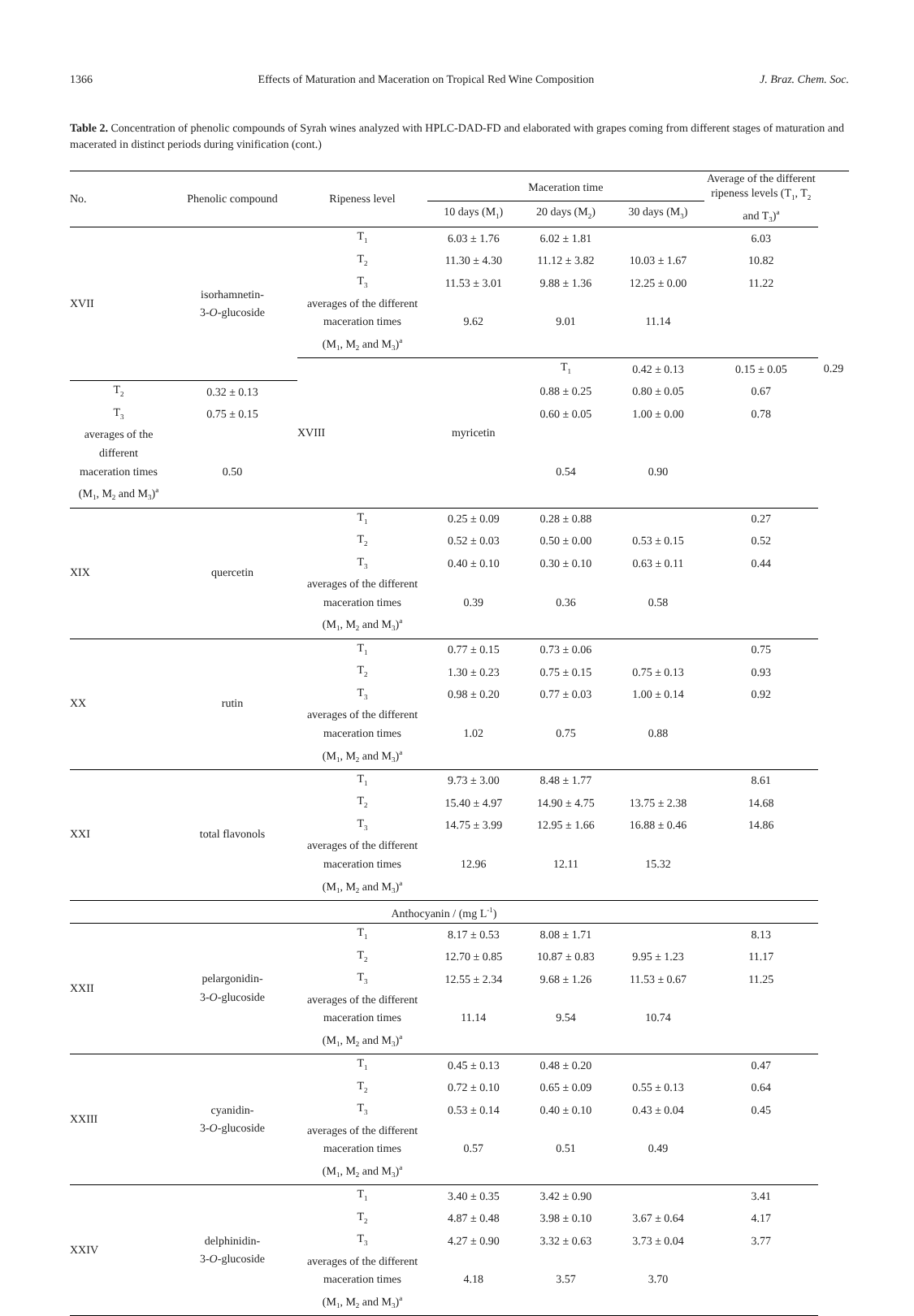1366 Effects of Maturation and Maceration on Tropical Red Wine Composition J. Braz. Chem. Soc.
Table 2. Concentration of phenolic compounds of Syrah wines analyzed with HPLC-DAD-FD and elaborated with grapes coming from different stages of maturation and macerated in distinct periods during vinification (cont.)
| No. | Phenolic compound | Ripeness level | Maceration time | | | Average of the different ripeness levels (T<sub>1</sub>, T<sub>2</sub> and T<sub>3</sub>)<sup>a</sup> | | |
| --- | --- | --- | --- | --- | --- | --- | --- | --- |
| | | | 10 days (M<sub>1</sub>) | 20 days (M<sub>2</sub>) | 30 days (M<sub>3</sub>) | | | |
| XVII | isorhamnetin- 3- O -glucoside | T<sub>1</sub> | 6.03 ± 1.76 | 6.02 ± 1.81 | | 6.03 | | |
| | | T<sub>2</sub> | 11.30 ± 4.30 | 11.12 ± 3.82 | 10.03 ± 1.67 | 10.82 | | |
| | | T<sub>3</sub> | 11.53 ± 3.01 | 9.88 ± 1.36 | 12.25 ± 0.00 | 11.22 | | |
| | | averages of the different | | | | | | |
| | | maceration times | 9.62 | 9.01 | 11.14 | | | |
| | | (M<sub>1</sub>, M<sub>2</sub> and M<sub>3</sub>)<sup>a</sup> | | | | | | |
| | | XVIII | myricetin | T<sub>1</sub> | 0.42 ± 0.13 | 0.15 ± 0.05 | | 0.29 |
| T<sub>2</sub> | 0.32 ± 0.13 | | | 0.88 ± 0.25 | 0.80 ± 0.05 | 0.67 | | |
| T<sub>3</sub> | 0.75 ± 0.15 | | | 0.60 ± 0.05 | 1.00 ± 0.00 | 0.78 | | |
| averages of the different | | | | | | | | |
| maceration times | 0.50 | | | 0.54 | 0.90 | | | |
| (M<sub>1</sub>, M<sub>2</sub> and M<sub>3</sub>)<sup>a</sup> | | | | | | | | |
| XIX | quercetin | T<sub>1</sub> | 0.25 ± 0.09 | 0.28 ± 0.88 | | 0.27 | | |
| | | T<sub>2</sub> | 0.52 ± 0.03 | 0.50 ± 0.00 | 0.53 ± 0.15 | 0.52 | | |
| | | T<sub>3</sub> | 0.40 ± 0.10 | 0.30 ± 0.10 | 0.63 ± 0.11 | 0.44 | | |
| | | averages of the different | | | | | | |
| | | maceration times | 0.39 | 0.36 | 0.58 | | | |
| | | (M<sub>1</sub>, M<sub>2</sub> and M<sub>3</sub>)<sup>a</sup> | | | | | | |
| XX | rutin | T<sub>1</sub> | 0.77 ± 0.15 | 0.73 ± 0.06 | | 0.75 | | |
| | | T<sub>2</sub> | 1.30 ± 0.23 | 0.75 ± 0.15 | 0.75 ± 0.13 | 0.93 | | |
| | | T<sub>3</sub> | 0.98 ± 0.20 | 0.77 ± 0.03 | 1.00 ± 0.14 | 0.92 | | |
| | | averages of the different | | | | | | |
| | | maceration times | 1.02 | 0.75 | 0.88 | | | |
| | | (M<sub>1</sub>, M<sub>2</sub> and M<sub>3</sub>)<sup>a</sup> | | | | | | |
| XXI | total flavonols | T<sub>1</sub> | 9.73 ± 3.00 | 8.48 ± 1.77 | | 8.61 | | |
| | | T<sub>2</sub> | 15.40 ± 4.97 | 14.90 ± 4.75 | 13.75 ± 2.38 | 14.68 | | |
| | | T<sub>3</sub> | 14.75 ± 3.99 | 12.95 ± 1.66 | 16.88 ± 0.46 | 14.86 | | |
| | | averages of the different | | | | | | |
| | | maceration times | 12.96 | 12.11 | 15.32 | | | |
| | | (M<sub>1</sub>, M<sub>2</sub> and M<sub>3</sub>)<sup>a</sup> | | | | | | |
| Anthocyanin / (mg L<sup>-1</sup>) | | | | | | | | |
| XXII | pelargonidin- 3- O -glucoside | T<sub>1</sub> | 8.17 ± 0.53 | 8.08 ± 1.71 | | 8.13 | | |
| | | T<sub>2</sub> | 12.70 ± 0.85 | 10.87 ± 0.83 | 9.95 ± 1.23 | 11.17 | | |
| | | T<sub>3</sub> | 12.55 ± 2.34 | 9.68 ± 1.26 | 11.53 ± 0.67 | 11.25 | | |
| | | averages of the different | | | | | | |
| | | maceration times | 11.14 | 9.54 | 10.74 | | | |
| | | (M<sub>1</sub>, M<sub>2</sub> and M<sub>3</sub>)<sup>a</sup> | | | | | | |
| XXIII | cyanidin- 3- O -glucoside | T<sub>1</sub> | 0.45 ± 0.13 | 0.48 ± 0.20 | | 0.47 | | |
| | | T<sub>2</sub> | 0.72 ± 0.10 | 0.65 ± 0.09 | 0.55 ± 0.13 | 0.64 | | |
| | | T<sub>3</sub> | 0.53 ± 0.14 | 0.40 ± 0.10 | 0.43 ± 0.04 | 0.45 | | |
| | | averages of the different | | | | | | |
| | | maceration times | 0.57 | 0.51 | 0.49 | | | |
| | | (M<sub>1</sub>, M<sub>2</sub> and M<sub>3</sub>)<sup>a</sup> | | | | | | |
| XXIV | delphinidin- 3- O -glucoside | T<sub>1</sub> | 3.40 ± 0.35 | 3.42 ± 0.90 | | 3.41 | | |
| | | T<sub>2</sub> | 4.87 ± 0.48 | 3.98 ± 0.10 | 3.67 ± 0.64 | 4.17 | | |
| | | T<sub>3</sub> | 4.27 ± 0.90 | 3.32 ± 0.63 | 3.73 ± 0.04 | 3.77 | | |
| | | averages of the different | | | | | | |
| | | maceration times | 4.18 | 3.57 | 3.70 | | | |
| | | (M<sub>1</sub>, M<sub>2</sub> and M<sub>3</sub>)<sup>a</sup> | | | | | | |